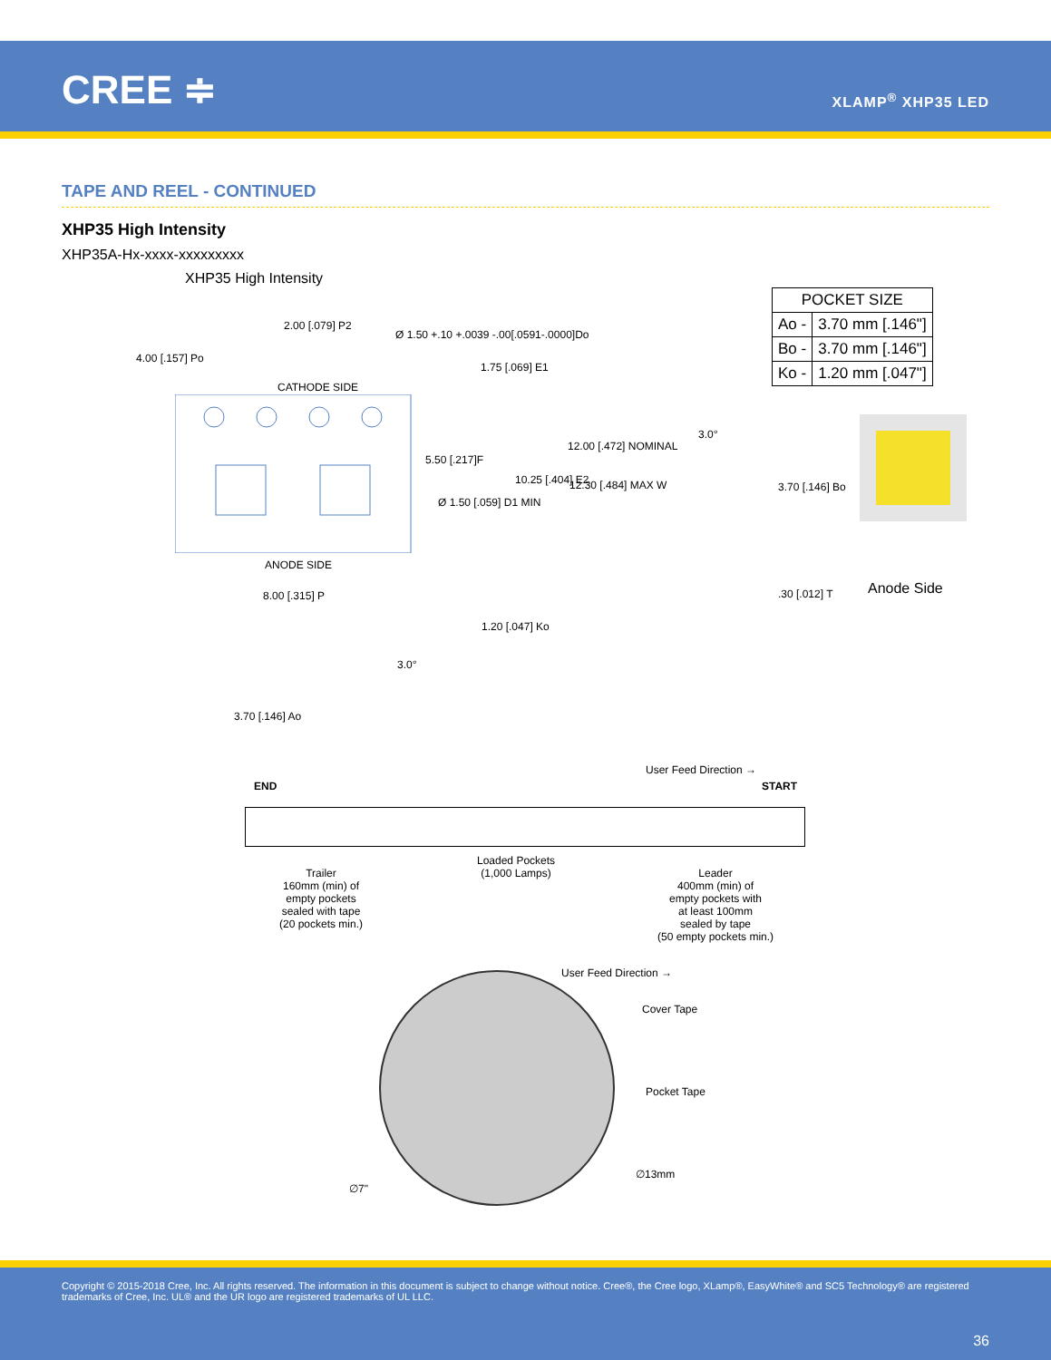CREE ≑ XLAMP<sup>®</sup> XHP35 LED
TAPE AND REEL - CONTINUED
XHP35 High Intensity
XHP35A-Hx-xxxx-xxxxxxxxx
XHP35 High Intensity
| POCKET SIZE | |
| --- | --- |
| Ao - | 3.70 mm [.146"] |
| Bo - | 3.70 mm [.146"] |
| Ko - | 1.20 mm [.047"] |
2.00 [.079] P2
Ø 1.50 +.10 +.0039 -.00[.0591-.0000]Do
4.00 [.157] Po
1.75 [.069] E1
CATHODE SIDE
12.00 [.472] NOMINAL
5.50 [.217]F
10.25 [.404] E2 12.30 [.484] MAX W
Ø 1.50 [.059] D1 MIN
ANODE SIDE
8.00 [.315] P
3.0°
3.70 [.146] Bo
.30 [.012] T Anode Side
1.20 [.047] Ko
3.0°
3.70 [.146] Ao
User Feed Direction →
END START
Trailer
160mm (min) of
empty pockets
sealed with tape
(20 pockets min.)
Loaded Pockets
(1,000 Lamps) Leader
400mm (min) of
empty pockets with
at least 100mm
sealed by tape
(50 empty pockets min.)
User Feed Direction →
Cover Tape
Pocket Tape
∅13mm
∅7"
Copyright © 2015-2018 Cree, Inc. All rights reserved. The information in this document is subject to change without notice. Cree®, the Cree logo, XLamp®, EasyWhite® and SC5 Technology® are registered trademarks of Cree, Inc. UL® and the UR logo are registered trademarks of UL LLC.
36